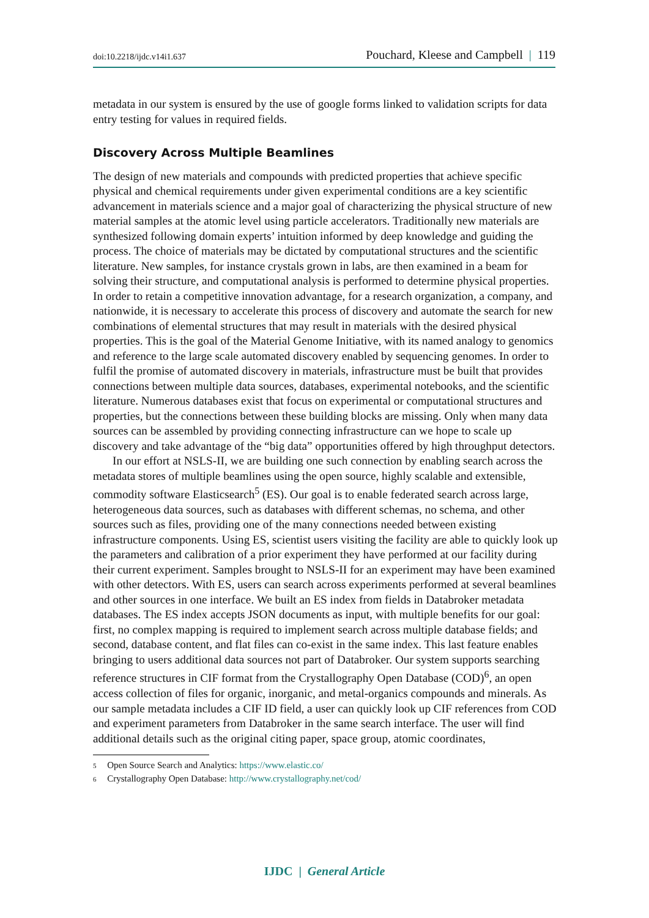doi:10.2218/ijdc.v14i1.637 Pouchard, Kleese and Campbell | 119
metadata in our system is ensured by the use of google forms linked to validation scripts for data entry testing for values in required fields.
Discovery Across Multiple Beamlines
The design of new materials and compounds with predicted properties that achieve specific physical and chemical requirements under given experimental conditions are a key scientific advancement in materials science and a major goal of characterizing the physical structure of new material samples at the atomic level using particle accelerators. Traditionally new materials are synthesized following domain experts’ intuition informed by deep knowledge and guiding the process. The choice of materials may be dictated by computational structures and the scientific literature. New samples, for instance crystals grown in labs, are then examined in a beam for solving their structure, and computational analysis is performed to determine physical properties. In order to retain a competitive innovation advantage, for a research organization, a company, and nationwide, it is necessary to accelerate this process of discovery and automate the search for new combinations of elemental structures that may result in materials with the desired physical properties. This is the goal of the Material Genome Initiative, with its named analogy to genomics and reference to the large scale automated discovery enabled by sequencing genomes. In order to fulfil the promise of automated discovery in materials, infrastructure must be built that provides connections between multiple data sources, databases, experimental notebooks, and the scientific literature. Numerous databases exist that focus on experimental or computational structures and properties, but the connections between these building blocks are missing. Only when many data sources can be assembled by providing connecting infrastructure can we hope to scale up discovery and take advantage of the “big data” opportunities offered by high throughput detectors.
In our effort at NSLS-II, we are building one such connection by enabling search across the metadata stores of multiple beamlines using the open source, highly scalable and extensible, commodity software Elasticsearch<sup>5</sup> (ES). Our goal is to enable federated search across large, heterogeneous data sources, such as databases with different schemas, no schema, and other sources such as files, providing one of the many connections needed between existing infrastructure components. Using ES, scientist users visiting the facility are able to quickly look up the parameters and calibration of a prior experiment they have performed at our facility during their current experiment. Samples brought to NSLS-II for an experiment may have been examined with other detectors. With ES, users can search across experiments performed at several beamlines and other sources in one interface. We built an ES index from fields in Databroker metadata databases. The ES index accepts JSON documents as input, with multiple benefits for our goal: first, no complex mapping is required to implement search across multiple database fields; and second, database content, and flat files can co-exist in the same index. This last feature enables bringing to users additional data sources not part of Databroker. Our system supports searching reference structures in CIF format from the Crystallography Open Database (COD)<sup>6</sup>, an open access collection of files for organic, inorganic, and metal-organics compounds and minerals. As our sample metadata includes a CIF ID field, a user can quickly look up CIF references from COD and experiment parameters from Databroker in the same search interface. The user will find additional details such as the original citing paper, space group, atomic coordinates,
5 Open Source Search and Analytics: https://www.elastic.co/
6 Crystallography Open Database: http://www.crystallography.net/cod/
IJDC | General Article